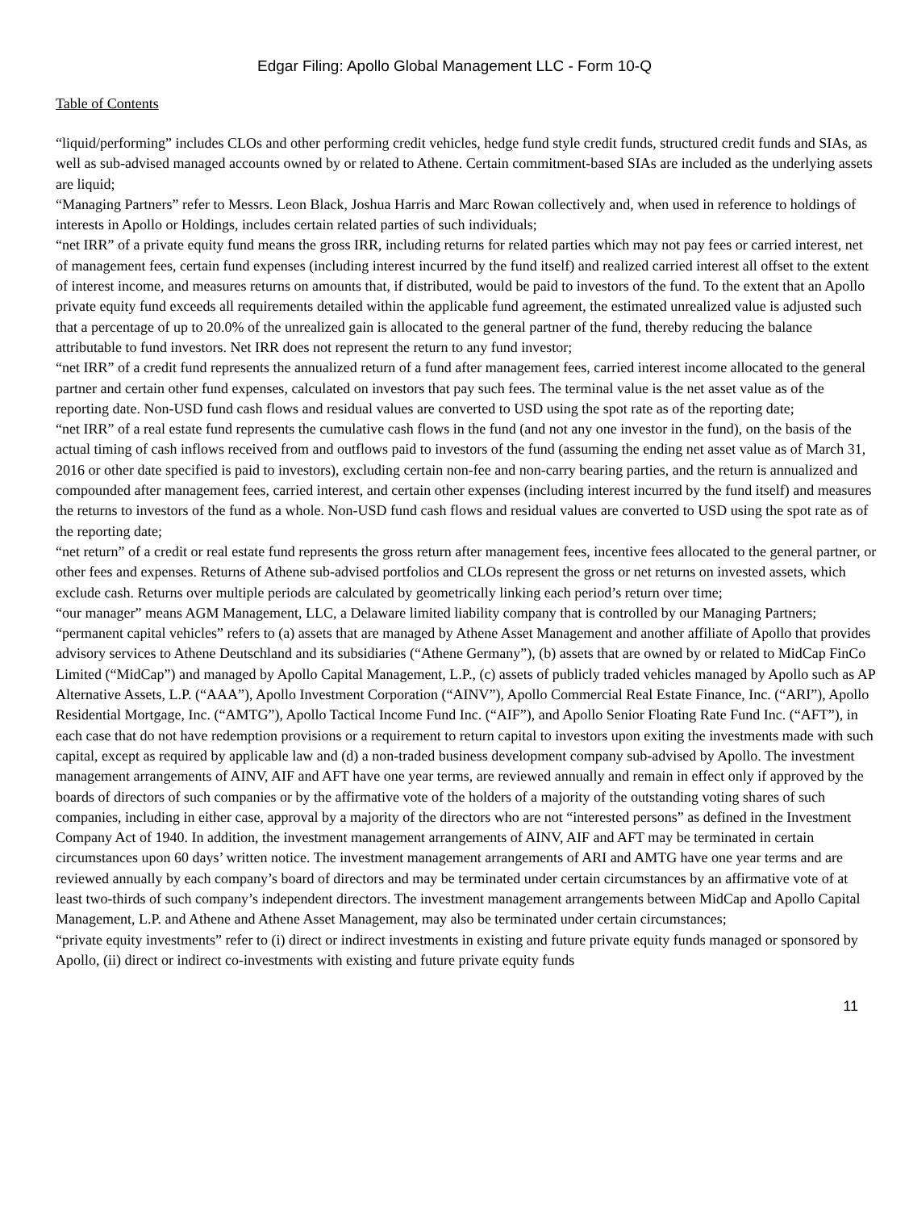Edgar Filing: Apollo Global Management LLC - Form 10-Q
Table of Contents
“liquid/performing” includes CLOs and other performing credit vehicles, hedge fund style credit funds, structured credit funds and SIAs, as well as sub-advised managed accounts owned by or related to Athene. Certain commitment-based SIAs are included as the underlying assets are liquid;
“Managing Partners” refer to Messrs. Leon Black, Joshua Harris and Marc Rowan collectively and, when used in reference to holdings of interests in Apollo or Holdings, includes certain related parties of such individuals;
“net IRR” of a private equity fund means the gross IRR, including returns for related parties which may not pay fees or carried interest, net of management fees, certain fund expenses (including interest incurred by the fund itself) and realized carried interest all offset to the extent of interest income, and measures returns on amounts that, if distributed, would be paid to investors of the fund. To the extent that an Apollo private equity fund exceeds all requirements detailed within the applicable fund agreement, the estimated unrealized value is adjusted such that a percentage of up to 20.0% of the unrealized gain is allocated to the general partner of the fund, thereby reducing the balance attributable to fund investors. Net IRR does not represent the return to any fund investor;
“net IRR” of a credit fund represents the annualized return of a fund after management fees, carried interest income allocated to the general partner and certain other fund expenses, calculated on investors that pay such fees. The terminal value is the net asset value as of the reporting date. Non-USD fund cash flows and residual values are converted to USD using the spot rate as of the reporting date;
“net IRR” of a real estate fund represents the cumulative cash flows in the fund (and not any one investor in the fund), on the basis of the actual timing of cash inflows received from and outflows paid to investors of the fund (assuming the ending net asset value as of March 31, 2016 or other date specified is paid to investors), excluding certain non-fee and non-carry bearing parties, and the return is annualized and compounded after management fees, carried interest, and certain other expenses (including interest incurred by the fund itself) and measures the returns to investors of the fund as a whole. Non-USD fund cash flows and residual values are converted to USD using the spot rate as of the reporting date;
“net return” of a credit or real estate fund represents the gross return after management fees, incentive fees allocated to the general partner, or other fees and expenses. Returns of Athene sub-advised portfolios and CLOs represent the gross or net returns on invested assets, which exclude cash. Returns over multiple periods are calculated by geometrically linking each period’s return over time;
“our manager” means AGM Management, LLC, a Delaware limited liability company that is controlled by our Managing Partners;
“permanent capital vehicles” refers to (a) assets that are managed by Athene Asset Management and another affiliate of Apollo that provides advisory services to Athene Deutschland and its subsidiaries (“Athene Germany”), (b) assets that are owned by or related to MidCap FinCo Limited (“MidCap”) and managed by Apollo Capital Management, L.P., (c) assets of publicly traded vehicles managed by Apollo such as AP Alternative Assets, L.P. (“AAA”), Apollo Investment Corporation (“AINV”), Apollo Commercial Real Estate Finance, Inc. (“ARI”), Apollo Residential Mortgage, Inc. (“AMTG”), Apollo Tactical Income Fund Inc. (“AIF”), and Apollo Senior Floating Rate Fund Inc. (“AFT”), in each case that do not have redemption provisions or a requirement to return capital to investors upon exiting the investments made with such capital, except as required by applicable law and (d) a non-traded business development company sub-advised by Apollo. The investment management arrangements of AINV, AIF and AFT have one year terms, are reviewed annually and remain in effect only if approved by the boards of directors of such companies or by the affirmative vote of the holders of a majority of the outstanding voting shares of such companies, including in either case, approval by a majority of the directors who are not “interested persons” as defined in the Investment Company Act of 1940. In addition, the investment management arrangements of AINV, AIF and AFT may be terminated in certain circumstances upon 60 days’ written notice. The investment management arrangements of ARI and AMTG have one year terms and are reviewed annually by each company’s board of directors and may be terminated under certain circumstances by an affirmative vote of at least two-thirds of such company’s independent directors. The investment management arrangements between MidCap and Apollo Capital Management, L.P. and Athene and Athene Asset Management, may also be terminated under certain circumstances;
“private equity investments” refer to (i) direct or indirect investments in existing and future private equity funds managed or sponsored by Apollo, (ii) direct or indirect co-investments with existing and future private equity funds
11